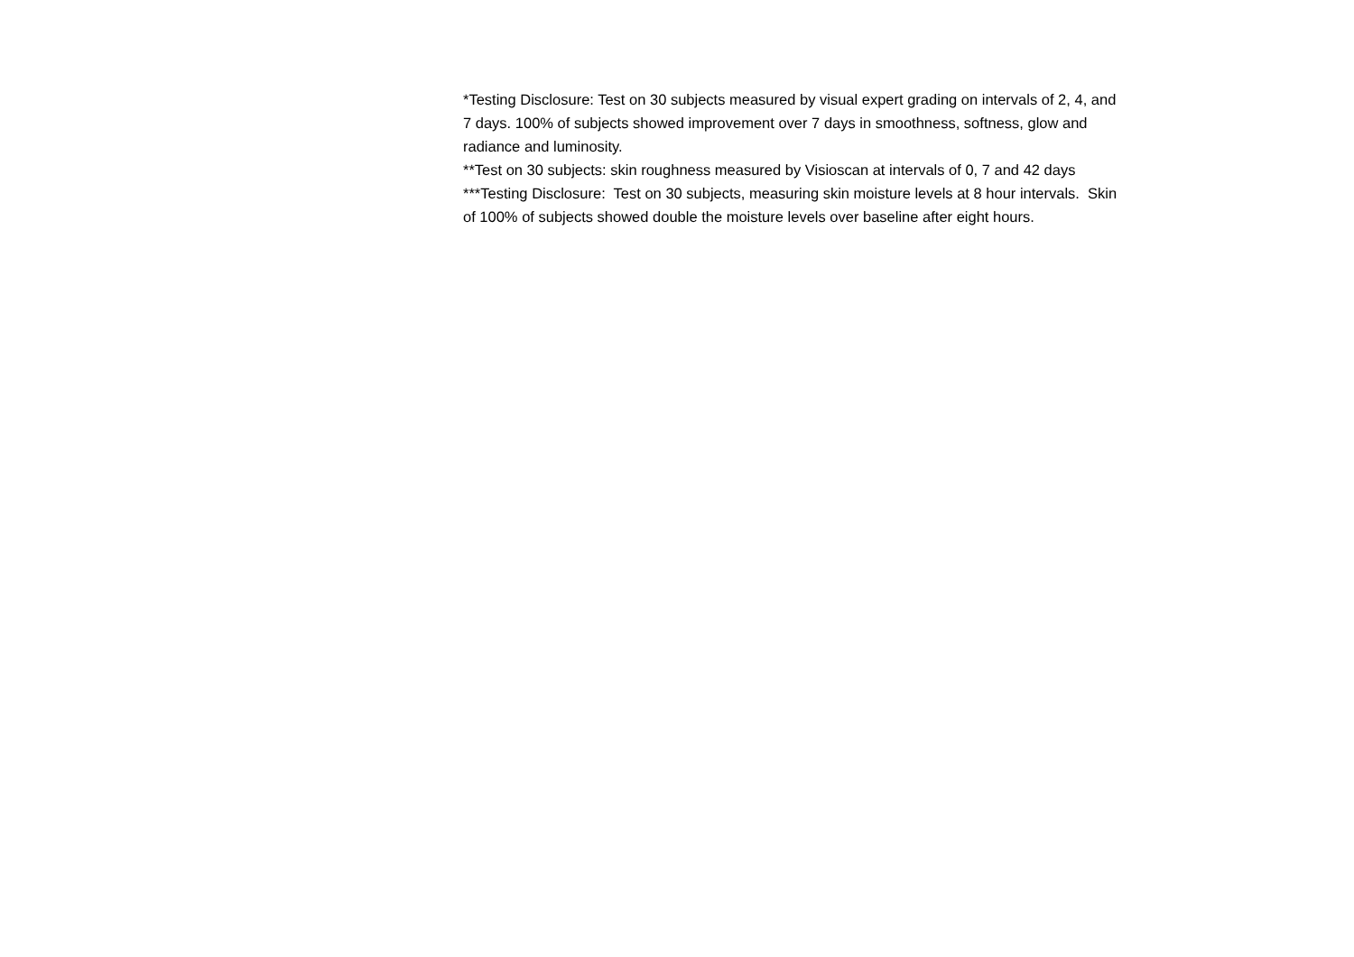*Testing Disclosure: Test on 30 subjects measured by visual expert grading on intervals of 2, 4, and 7 days. 100% of subjects showed improvement over 7 days in smoothness, softness, glow and radiance and luminosity.
**Test on 30 subjects: skin roughness measured by Visioscan at intervals of 0, 7 and 42 days
***Testing Disclosure: Test on 30 subjects, measuring skin moisture levels at 8 hour intervals. Skin of 100% of subjects showed double the moisture levels over baseline after eight hours.